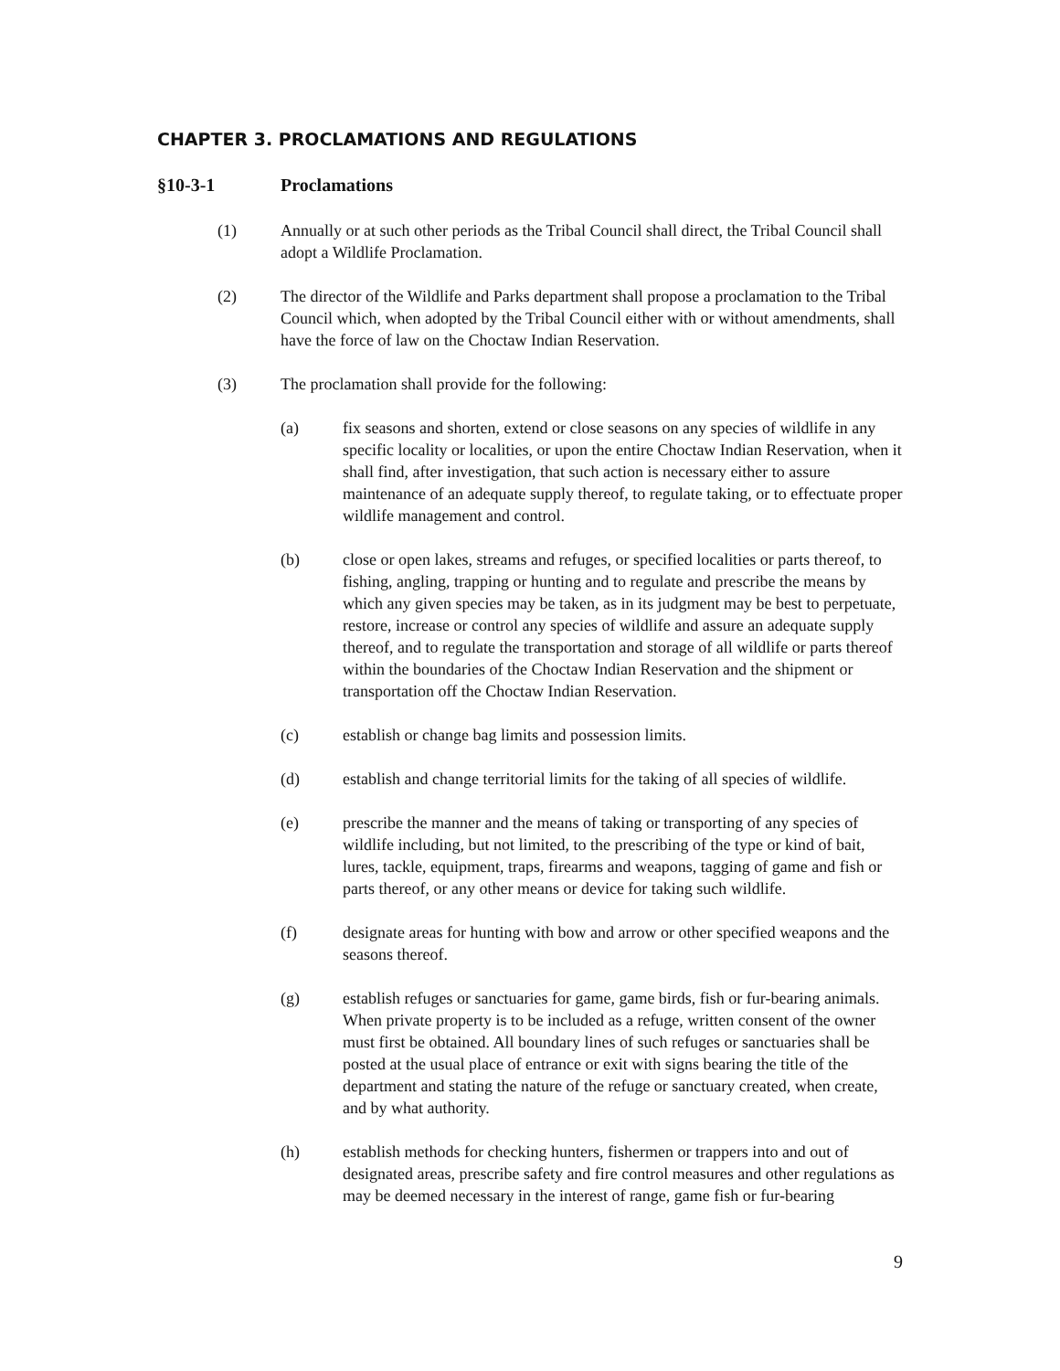CHAPTER 3. PROCLAMATIONS AND REGULATIONS
§10-3-1 Proclamations
(1) Annually or at such other periods as the Tribal Council shall direct, the Tribal Council shall adopt a Wildlife Proclamation.
(2) The director of the Wildlife and Parks department shall propose a proclamation to the Tribal Council which, when adopted by the Tribal Council either with or without amendments, shall have the force of law on the Choctaw Indian Reservation.
(3) The proclamation shall provide for the following:
(a) fix seasons and shorten, extend or close seasons on any species of wildlife in any specific locality or localities, or upon the entire Choctaw Indian Reservation, when it shall find, after investigation, that such action is necessary either to assure maintenance of an adequate supply thereof, to regulate taking, or to effectuate proper wildlife management and control.
(b) close or open lakes, streams and refuges, or specified localities or parts thereof, to fishing, angling, trapping or hunting and to regulate and prescribe the means by which any given species may be taken, as in its judgment may be best to perpetuate, restore, increase or control any species of wildlife and assure an adequate supply thereof, and to regulate the transportation and storage of all wildlife or parts thereof within the boundaries of the Choctaw Indian Reservation and the shipment or transportation off the Choctaw Indian Reservation.
(c) establish or change bag limits and possession limits.
(d) establish and change territorial limits for the taking of all species of wildlife.
(e) prescribe the manner and the means of taking or transporting of any species of wildlife including, but not limited, to the prescribing of the type or kind of bait, lures, tackle, equipment, traps, firearms and weapons, tagging of game and fish or parts thereof, or any other means or device for taking such wildlife.
(f) designate areas for hunting with bow and arrow or other specified weapons and the seasons thereof.
(g) establish refuges or sanctuaries for game, game birds, fish or fur-bearing animals. When private property is to be included as a refuge, written consent of the owner must first be obtained. All boundary lines of such refuges or sanctuaries shall be posted at the usual place of entrance or exit with signs bearing the title of the department and stating the nature of the refuge or sanctuary created, when create, and by what authority.
(h) establish methods for checking hunters, fishermen or trappers into and out of designated areas, prescribe safety and fire control measures and other regulations as may be deemed necessary in the interest of range, game fish or fur-bearing
9